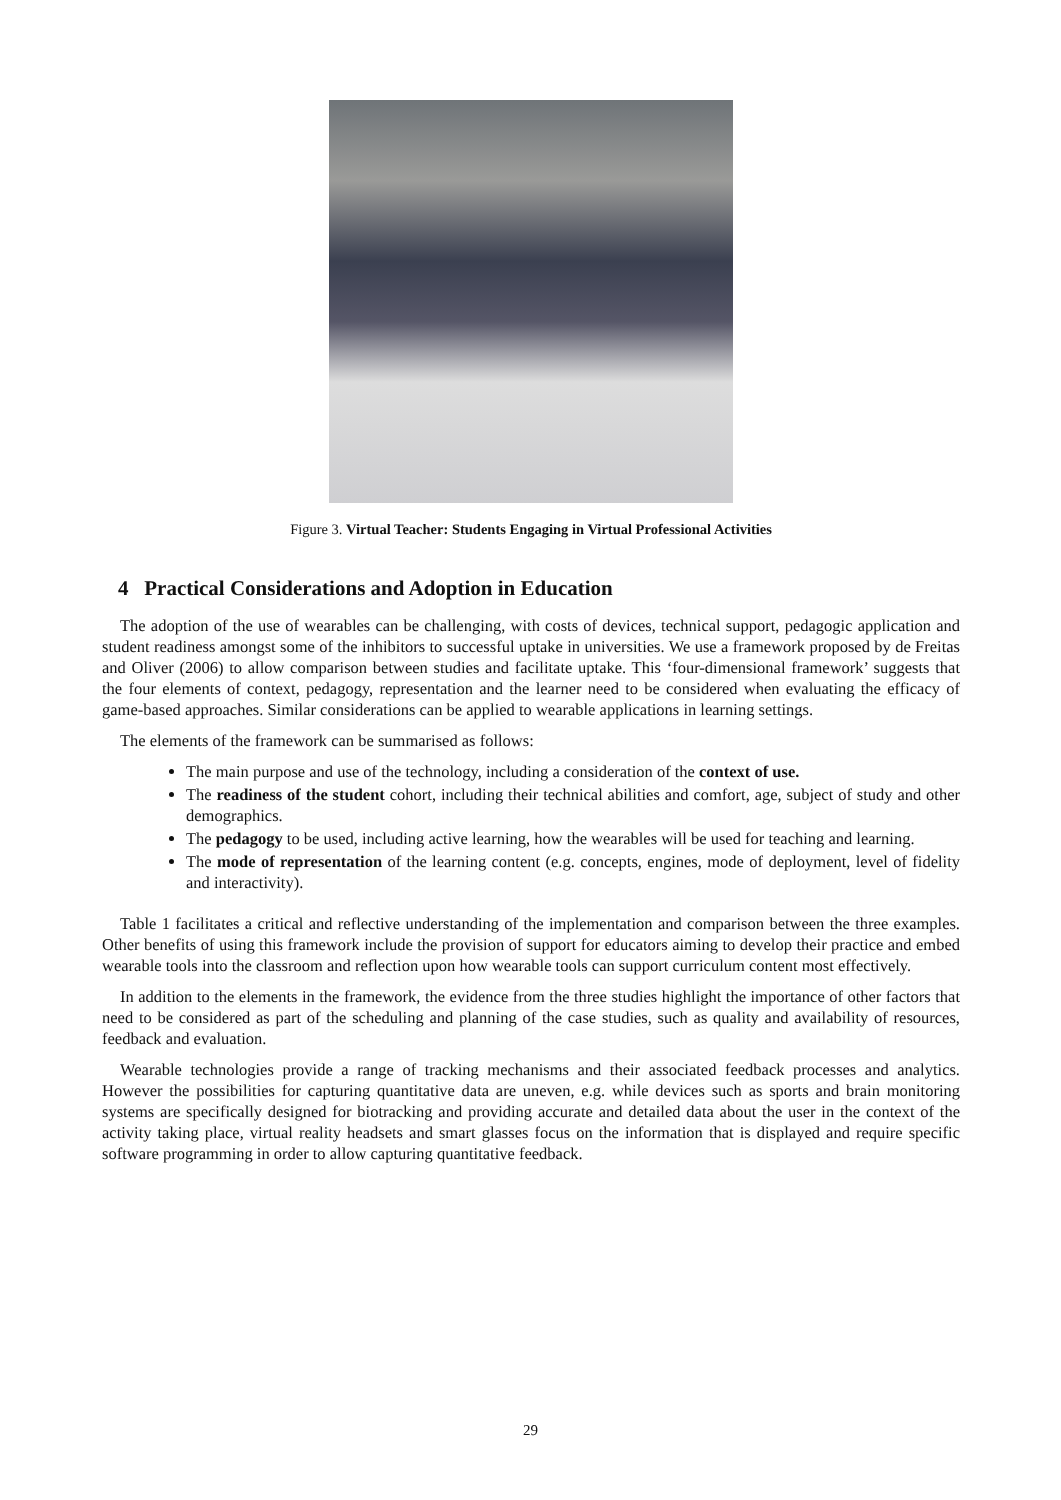Figure 3. Virtual Teacher: Students Engaging in Virtual Professional Activities
4 Practical Considerations and Adoption in Education
The adoption of the use of wearables can be challenging, with costs of devices, technical support, pedagogic application and student readiness amongst some of the inhibitors to successful uptake in universities. We use a framework proposed by de Freitas and Oliver (2006) to allow comparison between studies and facilitate uptake. This ‘four-dimensional framework’ suggests that the four elements of context, pedagogy, representation and the learner need to be considered when evaluating the efficacy of game-based approaches. Similar considerations can be applied to wearable applications in learning settings.
The elements of the framework can be summarised as follows:
The main purpose and use of the technology, including a consideration of the context of use.
The readiness of the student cohort, including their technical abilities and comfort, age, subject of study and other demographics.
The pedagogy to be used, including active learning, how the wearables will be used for teaching and learning.
The mode of representation of the learning content (e.g. concepts, engines, mode of deployment, level of fidelity and interactivity).
Table 1 facilitates a critical and reflective understanding of the implementation and comparison between the three examples. Other benefits of using this framework include the provision of support for educators aiming to develop their practice and embed wearable tools into the classroom and reflection upon how wearable tools can support curriculum content most effectively.
In addition to the elements in the framework, the evidence from the three studies highlight the importance of other factors that need to be considered as part of the scheduling and planning of the case studies, such as quality and availability of resources, feedback and evaluation.
Wearable technologies provide a range of tracking mechanisms and their associated feedback processes and analytics. However the possibilities for capturing quantitative data are uneven, e.g. while devices such as sports and brain monitoring systems are specifically designed for biotracking and providing accurate and detailed data about the user in the context of the activity taking place, virtual reality headsets and smart glasses focus on the information that is displayed and require specific software programming in order to allow capturing quantitative feedback.
29